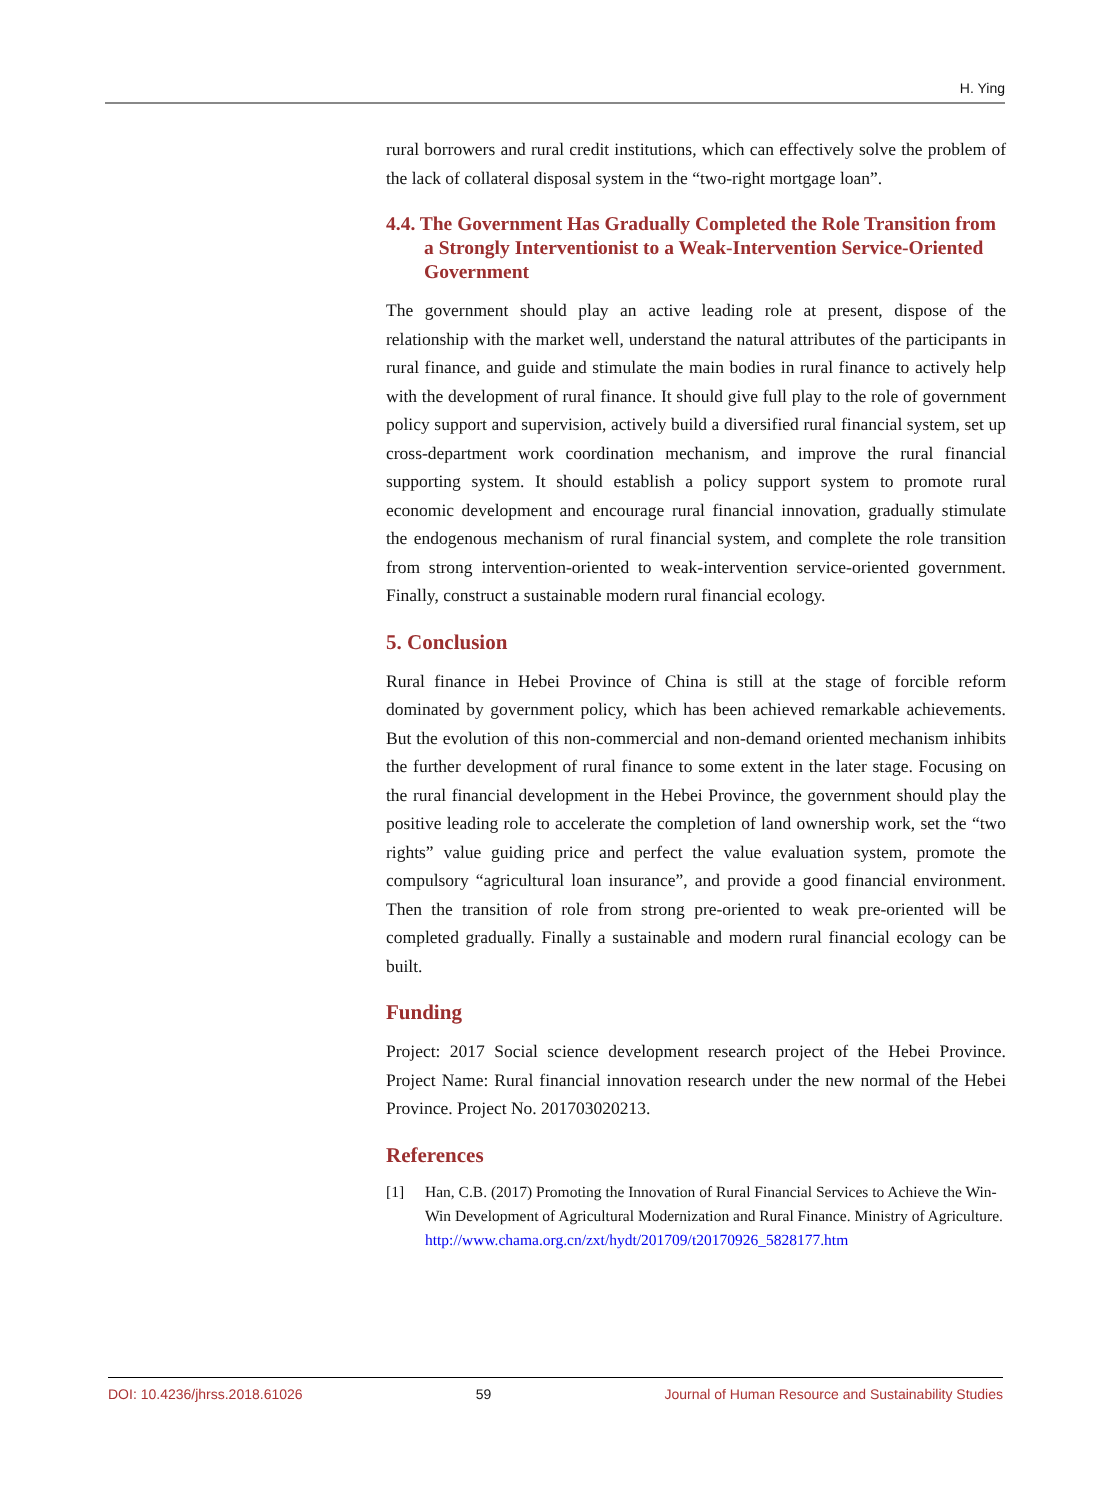H. Ying
rural borrowers and rural credit institutions, which can effectively solve the problem of the lack of collateral disposal system in the “two-right mortgage loan”.
4.4. The Government Has Gradually Completed the Role Transition from a Strongly Interventionist to a Weak-Intervention Service-Oriented Government
The government should play an active leading role at present, dispose of the relationship with the market well, understand the natural attributes of the participants in rural finance, and guide and stimulate the main bodies in rural finance to actively help with the development of rural finance. It should give full play to the role of government policy support and supervision, actively build a diversified rural financial system, set up cross-department work coordination mechanism, and improve the rural financial supporting system. It should establish a policy support system to promote rural economic development and encourage rural financial innovation, gradually stimulate the endogenous mechanism of rural financial system, and complete the role transition from strong intervention-oriented to weak-intervention service-oriented government. Finally, construct a sustainable modern rural financial ecology.
5. Conclusion
Rural finance in Hebei Province of China is still at the stage of forcible reform dominated by government policy, which has been achieved remarkable achievements. But the evolution of this non-commercial and non-demand oriented mechanism inhibits the further development of rural finance to some extent in the later stage. Focusing on the rural financial development in the Hebei Province, the government should play the positive leading role to accelerate the completion of land ownership work, set the “two rights” value guiding price and perfect the value evaluation system, promote the compulsory “agricultural loan insurance”, and provide a good financial environment. Then the transition of role from strong pre-oriented to weak pre-oriented will be completed gradually. Finally a sustainable and modern rural financial ecology can be built.
Funding
Project: 2017 Social science development research project of the Hebei Province. Project Name: Rural financial innovation research under the new normal of the Hebei Province. Project No. 201703020213.
References
[1] Han, C.B. (2017) Promoting the Innovation of Rural Financial Services to Achieve the Win-Win Development of Agricultural Modernization and Rural Finance. Ministry of Agriculture.
http://www.chama.org.cn/zxt/hydt/201709/t20170926_5828177.htm
DOI: 10.4236/jhrss.2018.61026 59 Journal of Human Resource and Sustainability Studies